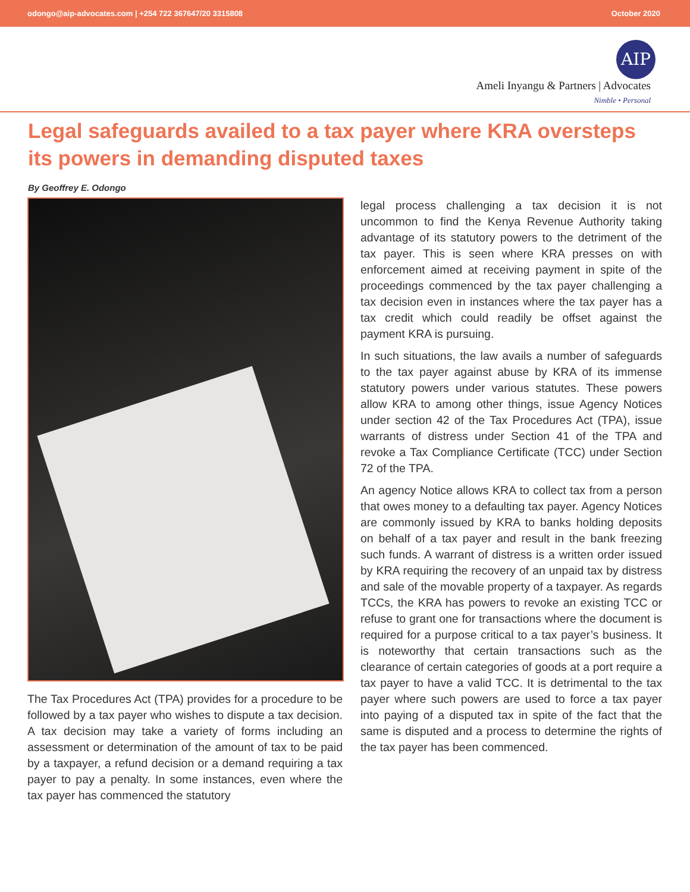odongo@aip-advocates.com | +254 722 367647/20 3315808 October 2020
AIP
Ameli Inyangu & Partners | Advocates
Nimble • Personal
Legal safeguards availed to a tax payer where KRA oversteps its powers in demanding disputed taxes
By Geoffrey E. Odongo
The Tax Procedures Act (TPA) provides for a procedure to be followed by a tax payer who wishes to dispute a tax decision. A tax decision may take a variety of forms including an assessment or determination of the amount of tax to be paid by a taxpayer, a refund decision or a demand requiring a tax payer to pay a penalty. In some instances, even where the tax payer has commenced the statutory
legal process challenging a tax decision it is not uncommon to find the Kenya Revenue Authority taking advantage of its statutory powers to the detriment of the tax payer. This is seen where KRA presses on with enforcement aimed at receiving payment in spite of the proceedings commenced by the tax payer challenging a tax decision even in instances where the tax payer has a tax credit which could readily be offset against the payment KRA is pursuing.
In such situations, the law avails a number of safeguards to the tax payer against abuse by KRA of its immense statutory powers under various statutes. These powers allow KRA to among other things, issue Agency Notices under section 42 of the Tax Procedures Act (TPA), issue warrants of distress under Section 41 of the TPA and revoke a Tax Compliance Certificate (TCC) under Section 72 of the TPA.
An agency Notice allows KRA to collect tax from a person that owes money to a defaulting tax payer. Agency Notices are commonly issued by KRA to banks holding deposits on behalf of a tax payer and result in the bank freezing such funds. A warrant of distress is a written order issued by KRA requiring the recovery of an unpaid tax by distress and sale of the movable property of a taxpayer. As regards TCCs, the KRA has powers to revoke an existing TCC or refuse to grant one for transactions where the document is required for a purpose critical to a tax payer’s business. It is noteworthy that certain transactions such as the clearance of certain categories of goods at a port require a tax payer to have a valid TCC. It is detrimental to the tax payer where such powers are used to force a tax payer into paying of a disputed tax in spite of the fact that the same is disputed and a process to determine the rights of the tax payer has been commenced.